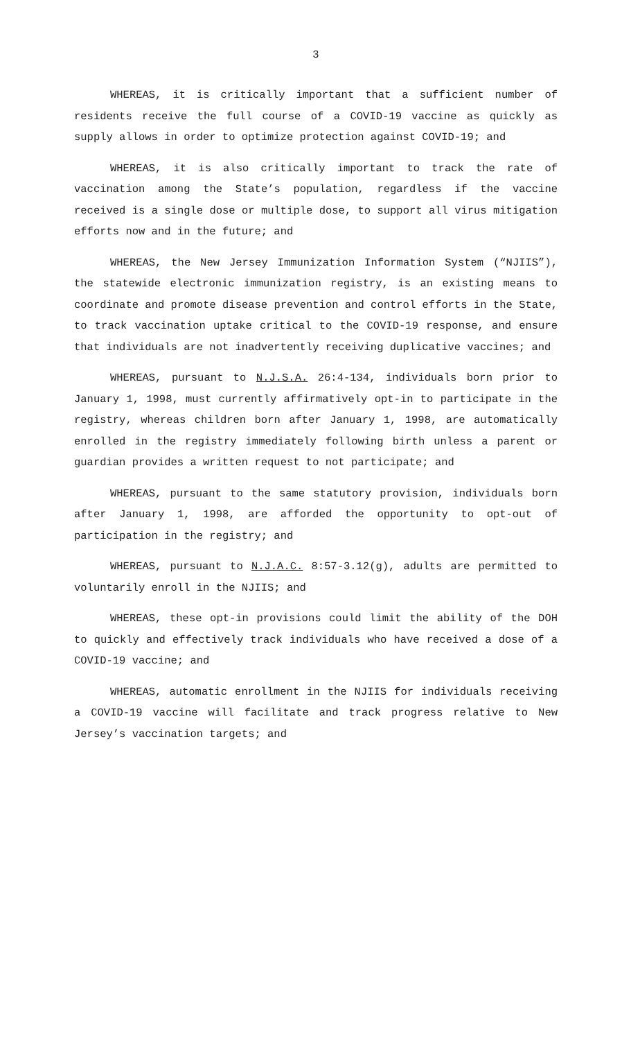3
WHEREAS, it is critically important that a sufficient number of residents receive the full course of a COVID-19 vaccine as quickly as supply allows in order to optimize protection against COVID-19; and
WHEREAS, it is also critically important to track the rate of vaccination among the State’s population, regardless if the vaccine received is a single dose or multiple dose, to support all virus mitigation efforts now and in the future; and
WHEREAS, the New Jersey Immunization Information System (“NJIIS”), the statewide electronic immunization registry, is an existing means to coordinate and promote disease prevention and control efforts in the State, to track vaccination uptake critical to the COVID-19 response, and ensure that individuals are not inadvertently receiving duplicative vaccines; and
WHEREAS, pursuant to N.J.S.A. 26:4-134, individuals born prior to January 1, 1998, must currently affirmatively opt-in to participate in the registry, whereas children born after January 1, 1998, are automatically enrolled in the registry immediately following birth unless a parent or guardian provides a written request to not participate; and
WHEREAS, pursuant to the same statutory provision, individuals born after January 1, 1998, are afforded the opportunity to opt-out of participation in the registry; and
WHEREAS, pursuant to N.J.A.C. 8:57-3.12(g), adults are permitted to voluntarily enroll in the NJIIS; and
WHEREAS, these opt-in provisions could limit the ability of the DOH to quickly and effectively track individuals who have received a dose of a COVID-19 vaccine; and
WHEREAS, automatic enrollment in the NJIIS for individuals receiving a COVID-19 vaccine will facilitate and track progress relative to New Jersey’s vaccination targets; and